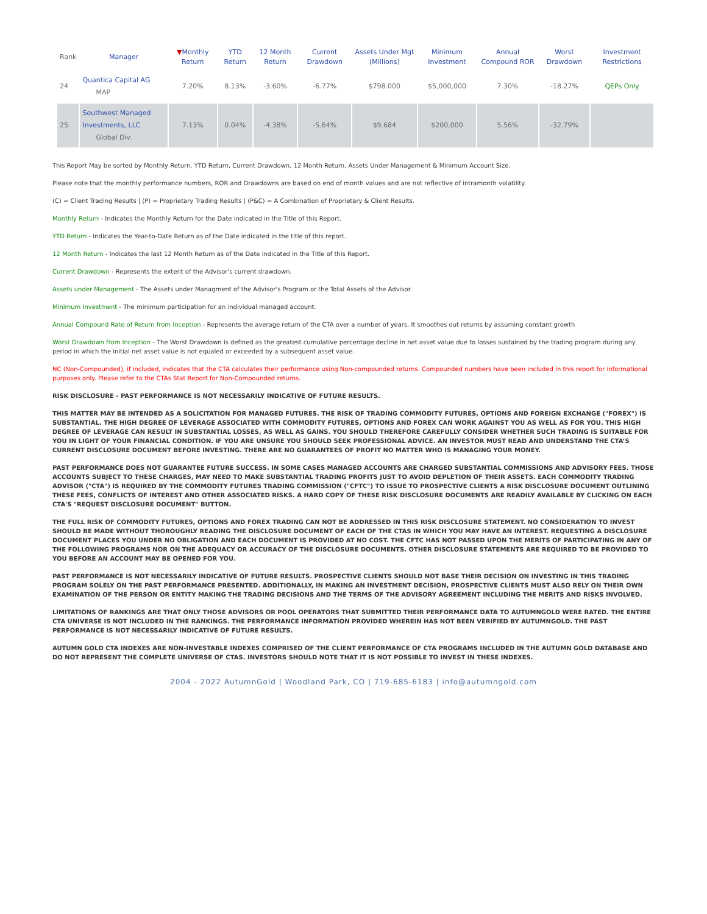| Rank | Manager | ▼ Monthly Return | YTD Return | 12 Month Return | Current Drawdown | Assets Under Mgt (Millions) | Minimum Investment | Annual Compound ROR | Worst Drawdown | Investment Restrictions |
| --- | --- | --- | --- | --- | --- | --- | --- | --- | --- | --- |
| 24 | Quantica Capital AG MAP | 7.20% | 8.13% | -3.60% | -6.77% | $798.000 | $5,000,000 | 7.30% | -18.27% | QEPs Only |
| 25 | Southwest Managed Investments, LLC Global Div. | 7.13% | 0.04% | -4.38% | -5.64% | $9.684 | $200,000 | 5.56% | -32.79% | |
This Report May be sorted by Monthly Return, YTD Return, Current Drawdown, 12 Month Return, Assets Under Management & Minimum Account Size.
Please note that the monthly performance numbers, ROR and Drawdowns are based on end of month values and are not reflective of intramonth volatility.
(C) = Client Trading Results | (P) = Proprietary Trading Results | (P&C) = A Combination of Proprietary & Client Results.
Monthly Return - Indicates the Monthly Return for the Date indicated in the Title of this Report.
YTD Return - Indicates the Year-to-Date Return as of the Date indicated in the title of this report.
12 Month Return - Indicates the last 12 Month Return as of the Date indicated in the Title of this Report.
Current Drawdown - Represents the extent of the Advisor's current drawdown.
Assets under Management - The Assets under Managment of the Advisor's Program or the Total Assets of the Advisor.
Minimum Investment - The minimum participation for an individual managed account.
Annual Compound Rate of Return from Inception - Represents the average return of the CTA over a number of years. It smoothes out returns by assuming constant growth
Worst Drawdown from Inception - The Worst Drawdown is defined as the greatest cumulative percentage decline in net asset value due to losses sustained by the trading program during any period in which the initial net asset value is not equaled or exceeded by a subsequent asset value.
NC (Non-Compounded), if included, indicates that the CTA calculates their performance using Non-compounded returns. Compounded numbers have been included in this report for informational purposes only. Please refer to the CTAs Stat Report for Non-Compounded returns.
RISK DISCLOSURE - PAST PERFORMANCE IS NOT NECESSARILY INDICATIVE OF FUTURE RESULTS.
THIS MATTER MAY BE INTENDED AS A SOLICITATION FOR MANAGED FUTURES. THE RISK OF TRADING COMMODITY FUTURES, OPTIONS AND FOREIGN EXCHANGE ("FOREX") IS SUBSTANTIAL. THE HIGH DEGREE OF LEVERAGE ASSOCIATED WITH COMMODITY FUTURES, OPTIONS AND FOREX CAN WORK AGAINST YOU AS WELL AS FOR YOU. THIS HIGH DEGREE OF LEVERAGE CAN RESULT IN SUBSTANTIAL LOSSES, AS WELL AS GAINS. YOU SHOULD THEREFORE CAREFULLY CONSIDER WHETHER SUCH TRADING IS SUITABLE FOR YOU IN LIGHT OF YOUR FINANCIAL CONDITION. IF YOU ARE UNSURE YOU SHOULD SEEK PROFESSIONAL ADVICE. AN INVESTOR MUST READ AND UNDERSTAND THE CTA’S CURRENT DISCLOSURE DOCUMENT BEFORE INVESTING. THERE ARE NO GUARANTEES OF PROFIT NO MATTER WHO IS MANAGING YOUR MONEY.
PAST PERFORMANCE DOES NOT GUARANTEE FUTURE SUCCESS. IN SOME CASES MANAGED ACCOUNTS ARE CHARGED SUBSTANTIAL COMMISSIONS AND ADVISORY FEES. THOSE ACCOUNTS SUBJECT TO THESE CHARGES, MAY NEED TO MAKE SUBSTANTIAL TRADING PROFITS JUST TO AVOID DEPLETION OF THEIR ASSETS. EACH COMMODITY TRADING ADVISOR ("CTA") IS REQUIRED BY THE COMMODITY FUTURES TRADING COMMISSION ("CFTC") TO ISSUE TO PROSPECTIVE CLIENTS A RISK DISCLOSURE DOCUMENT OUTLINING THESE FEES, CONFLICTS OF INTEREST AND OTHER ASSOCIATED RISKS. A HARD COPY OF THESE RISK DISCLOSURE DOCUMENTS ARE READILY AVAILABLE BY CLICKING ON EACH CTA'S "REQUEST DISCLOSURE DOCUMENT" BUTTON.
THE FULL RISK OF COMMODITY FUTURES, OPTIONS AND FOREX TRADING CAN NOT BE ADDRESSED IN THIS RISK DISCLOSURE STATEMENT. NO CONSIDERATION TO INVEST SHOULD BE MADE WITHOUT THOROUGHLY READING THE DISCLOSURE DOCUMENT OF EACH OF THE CTAS IN WHICH YOU MAY HAVE AN INTEREST. REQUESTING A DISCLOSURE DOCUMENT PLACES YOU UNDER NO OBLIGATION AND EACH DOCUMENT IS PROVIDED AT NO COST. THE CFTC HAS NOT PASSED UPON THE MERITS OF PARTICIPATING IN ANY OF THE FOLLOWING PROGRAMS NOR ON THE ADEQUACY OR ACCURACY OF THE DISCLOSURE DOCUMENTS. OTHER DISCLOSURE STATEMENTS ARE REQUIRED TO BE PROVIDED TO YOU BEFORE AN ACCOUNT MAY BE OPENED FOR YOU.
PAST PERFORMANCE IS NOT NECESSARILY INDICATIVE OF FUTURE RESULTS. PROSPECTIVE CLIENTS SHOULD NOT BASE THEIR DECISION ON INVESTING IN THIS TRADING PROGRAM SOLELY ON THE PAST PERFORMANCE PRESENTED. ADDITIONALLY, IN MAKING AN INVESTMENT DECISION, PROSPECTIVE CLIENTS MUST ALSO RELY ON THEIR OWN EXAMINATION OF THE PERSON OR ENTITY MAKING THE TRADING DECISIONS AND THE TERMS OF THE ADVISORY AGREEMENT INCLUDING THE MERITS AND RISKS INVOLVED.
LIMITATIONS OF RANKINGS ARE THAT ONLY THOSE ADVISORS OR POOL OPERATORS THAT SUBMITTED THEIR PERFORMANCE DATA TO AUTUMNGOLD WERE RATED. THE ENTIRE CTA UNIVERSE IS NOT INCLUDED IN THE RANKINGS. THE PERFORMANCE INFORMATION PROVIDED WHEREIN HAS NOT BEEN VERIFIED BY AUTUMNGOLD. THE PAST PERFORMANCE IS NOT NECESSARILY INDICATIVE OF FUTURE RESULTS.
AUTUMN GOLD CTA INDEXES ARE NON-INVESTABLE INDEXES COMPRISED OF THE CLIENT PERFORMANCE OF CTA PROGRAMS INCLUDED IN THE AUTUMN GOLD DATABASE AND DO NOT REPRESENT THE COMPLETE UNIVERSE OF CTAS. INVESTORS SHOULD NOTE THAT IT IS NOT POSSIBLE TO INVEST IN THESE INDEXES.
2004 - 2022 AutumnGold | Woodland Park, CO | 719-685-6183 | info@autumngold.com